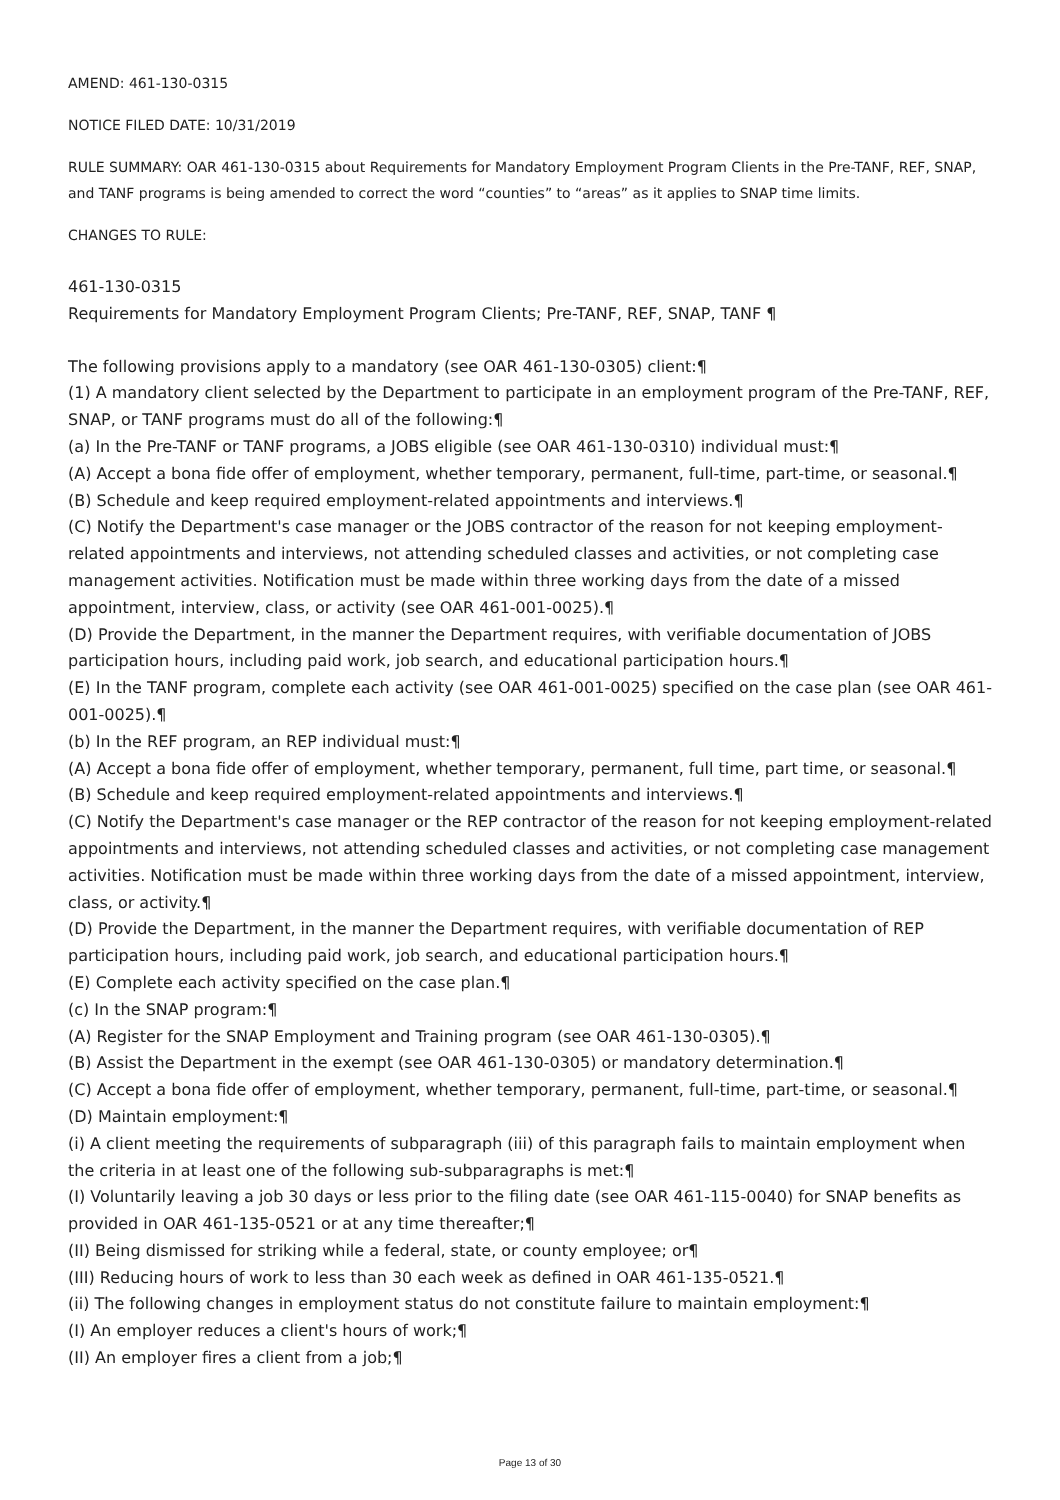AMEND: 461-130-0315
NOTICE FILED DATE: 10/31/2019
RULE SUMMARY: OAR 461-130-0315 about Requirements for Mandatory Employment Program Clients in the Pre-TANF, REF, SNAP, and TANF programs is being amended to correct the word “counties” to “areas” as it applies to SNAP time limits.
CHANGES TO RULE:
461-130-0315
Requirements for Mandatory Employment Program Clients; Pre-TANF, REF, SNAP, TANF ¶
The following provisions apply to a mandatory (see OAR 461-130-0305) client:¶
(1) A mandatory client selected by the Department to participate in an employment program of the Pre-TANF, REF, SNAP, or TANF programs must do all of the following:¶
(a) In the Pre-TANF or TANF programs, a JOBS eligible (see OAR 461-130-0310) individual must:¶
(A) Accept a bona fide offer of employment, whether temporary, permanent, full-time, part-time, or seasonal.¶
(B) Schedule and keep required employment-related appointments and interviews.¶
(C) Notify the Department's case manager or the JOBS contractor of the reason for not keeping employment-related appointments and interviews, not attending scheduled classes and activities, or not completing case management activities. Notification must be made within three working days from the date of a missed appointment, interview, class, or activity (see OAR 461-001-0025).¶
(D) Provide the Department, in the manner the Department requires, with verifiable documentation of JOBS participation hours, including paid work, job search, and educational participation hours.¶
(E) In the TANF program, complete each activity (see OAR 461-001-0025) specified on the case plan (see OAR 461-001-0025).¶
(b) In the REF program, an REP individual must:¶
(A) Accept a bona fide offer of employment, whether temporary, permanent, full time, part time, or seasonal.¶
(B) Schedule and keep required employment-related appointments and interviews.¶
(C) Notify the Department's case manager or the REP contractor of the reason for not keeping employment-related appointments and interviews, not attending scheduled classes and activities, or not completing case management activities. Notification must be made within three working days from the date of a missed appointment, interview, class, or activity.¶
(D) Provide the Department, in the manner the Department requires, with verifiable documentation of REP participation hours, including paid work, job search, and educational participation hours.¶
(E) Complete each activity specified on the case plan.¶
(c) In the SNAP program:¶
(A) Register for the SNAP Employment and Training program (see OAR 461-130-0305).¶
(B) Assist the Department in the exempt (see OAR 461-130-0305) or mandatory determination.¶
(C) Accept a bona fide offer of employment, whether temporary, permanent, full-time, part-time, or seasonal.¶
(D) Maintain employment:¶
(i) A client meeting the requirements of subparagraph (iii) of this paragraph fails to maintain employment when the criteria in at least one of the following sub-subparagraphs is met:¶
(I) Voluntarily leaving a job 30 days or less prior to the filing date (see OAR 461-115-0040) for SNAP benefits as provided in OAR 461-135-0521 or at any time thereafter;¶
(II) Being dismissed for striking while a federal, state, or county employee; or¶
(III) Reducing hours of work to less than 30 each week as defined in OAR 461-135-0521.¶
(ii) The following changes in employment status do not constitute failure to maintain employment:¶
(I) An employer reduces a client's hours of work;¶
(II) An employer fires a client from a job;¶
Page 13 of 30